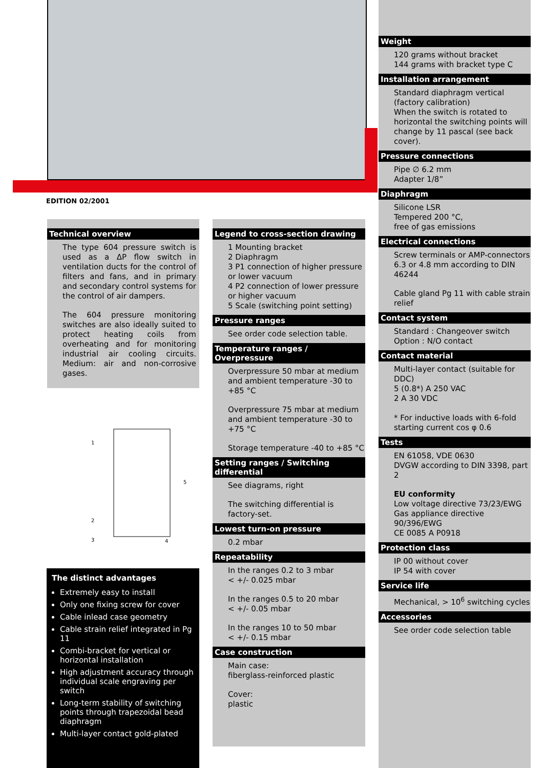EDITION 02/2001
Technical overview
The type 604 pressure switch is used as a ΔP flow switch in ventilation ducts for the control of filters and fans, and in primary and secondary control systems for the control of air dampers.
The 604 pressure monitoring switches are also ideally suited to protect heating coils from overheating and for monitoring industrial air cooling circuits. Medium: air and non-corrosive gases.
1
2
3
4
5
The distinct advantages
Extremely easy to install
Only one fixing screw for cover
Cable inlead case geometry
Cable strain relief integrated in Pg 11
Combi-bracket for vertical or horizontal installation
High adjustment accuracy through individual scale engraving per switch
Long-term stability of switching points through trapezoidal bead diaphragm
Multi-layer contact gold-plated
Legend to cross-section drawing
1 Mounting bracket
2 Diaphragm
3 P1 connection of higher pressure or lower vacuum
4 P2 connection of lower pressure or higher vacuum
5 Scale (switching point setting)
Pressure ranges
See order code selection table.
Temperature ranges / Overpressure
Overpressure 50 mbar at medium and ambient temperature -30 to +85 °C
Overpressure 75 mbar at medium and ambient temperature -30 to +75 °C
Storage temperature -40 to +85 °C
Setting ranges / Switching differential
See diagrams, right
The switching differential is factory-set.
Lowest turn-on pressure
0.2 mbar
Repeatability
In the ranges 0.2 to 3 mbar
< +/- 0.025 mbar
In the ranges 0.5 to 20 mbar
< +/- 0.05 mbar
In the ranges 10 to 50 mbar
< +/- 0.15 mbar
Case construction
Main case:
fiberglass-reinforced plastic
Cover:
plastic
Weight
120 grams without bracket
144 grams with bracket type C
Installation arrangement
Standard diaphragm vertical (factory calibration)
When the switch is rotated to horizontal the switching points will change by 11 pascal (see back cover).
Pressure connections
Pipe ∅ 6.2 mm
Adapter 1/8”
Diaphragm
Silicone LSR
Tempered 200 °C,
free of gas emissions
Electrical connections
Screw terminals or AMP-connectors 6.3 or 4.8 mm according to DIN 46244
Cable gland Pg 11 with cable strain relief
Contact system
Standard : Changeover switch
Option : N/O contact
Contact material
Multi-layer contact (suitable for DDC)
5 (0.8*) A 250 VAC
2 A 30 VDC
* For inductive loads with 6-fold starting current cos φ 0.6
Tests
EN 61058, VDE 0630
DVGW according to DIN 3398, part 2
EU conformity
Low voltage directive 73/23/EWG
Gas appliance directive 90/396/EWG
CE 0085 A P0918
Protection class
IP 00 without cover
IP 54 with cover
Service life
Mechanical, > 10<sup>6</sup> switching cycles
Accessories
See order code selection table